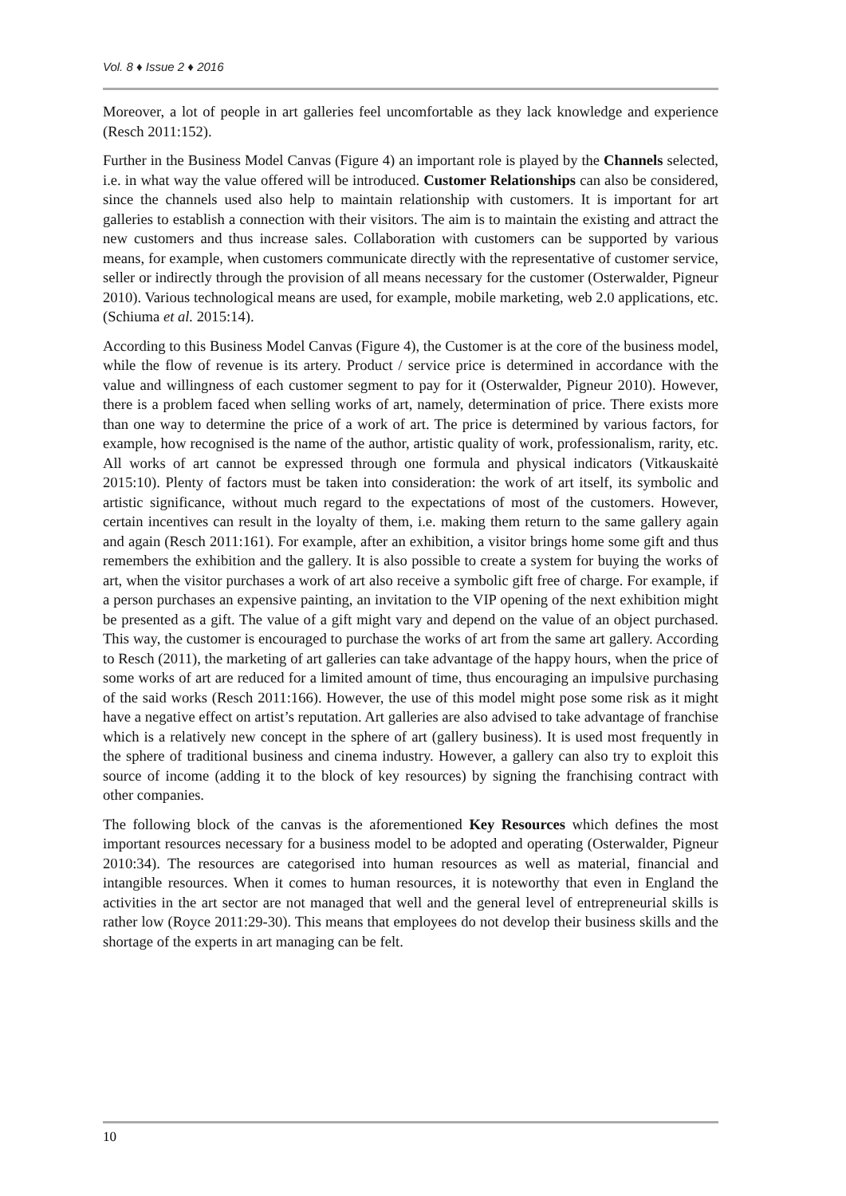Vol. 8 ♦ Issue 2 ♦ 2016
Moreover, a lot of people in art galleries feel uncomfortable as they lack knowledge and experience (Resch 2011:152).
Further in the Business Model Canvas (Figure 4) an important role is played by the Channels selected, i.e. in what way the value offered will be introduced. Customer Relationships can also be considered, since the channels used also help to maintain relationship with customers. It is important for art galleries to establish a connection with their visitors. The aim is to maintain the existing and attract the new customers and thus increase sales. Collaboration with customers can be supported by various means, for example, when customers communicate directly with the representative of customer service, seller or indirectly through the provision of all means necessary for the customer (Osterwalder, Pigneur 2010). Various technological means are used, for example, mobile marketing, web 2.0 applications, etc. (Schiuma et al. 2015:14).
According to this Business Model Canvas (Figure 4), the Customer is at the core of the business model, while the flow of revenue is its artery. Product / service price is determined in accordance with the value and willingness of each customer segment to pay for it (Osterwalder, Pigneur 2010). However, there is a problem faced when selling works of art, namely, determination of price. There exists more than one way to determine the price of a work of art. The price is determined by various factors, for example, how recognised is the name of the author, artistic quality of work, professionalism, rarity, etc. All works of art cannot be expressed through one formula and physical indicators (Vitkauskaitė 2015:10). Plenty of factors must be taken into consideration: the work of art itself, its symbolic and artistic significance, without much regard to the expectations of most of the customers. However, certain incentives can result in the loyalty of them, i.e. making them return to the same gallery again and again (Resch 2011:161). For example, after an exhibition, a visitor brings home some gift and thus remembers the exhibition and the gallery. It is also possible to create a system for buying the works of art, when the visitor purchases a work of art also receive a symbolic gift free of charge. For example, if a person purchases an expensive painting, an invitation to the VIP opening of the next exhibition might be presented as a gift. The value of a gift might vary and depend on the value of an object purchased. This way, the customer is encouraged to purchase the works of art from the same art gallery. According to Resch (2011), the marketing of art galleries can take advantage of the happy hours, when the price of some works of art are reduced for a limited amount of time, thus encouraging an impulsive purchasing of the said works (Resch 2011:166). However, the use of this model might pose some risk as it might have a negative effect on artist’s reputation. Art galleries are also advised to take advantage of franchise which is a relatively new concept in the sphere of art (gallery business). It is used most frequently in the sphere of traditional business and cinema industry. However, a gallery can also try to exploit this source of income (adding it to the block of key resources) by signing the franchising contract with other companies.
The following block of the canvas is the aforementioned Key Resources which defines the most important resources necessary for a business model to be adopted and operating (Osterwalder, Pigneur 2010:34). The resources are categorised into human resources as well as material, financial and intangible resources. When it comes to human resources, it is noteworthy that even in England the activities in the art sector are not managed that well and the general level of entrepreneurial skills is rather low (Royce 2011:29-30). This means that employees do not develop their business skills and the shortage of the experts in art managing can be felt.
10